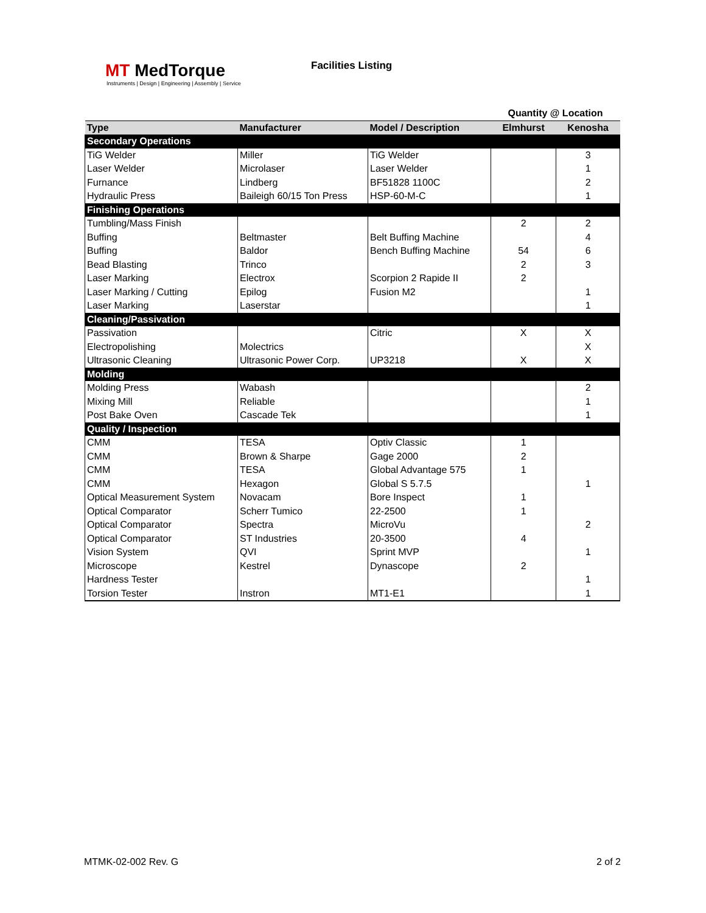MT MedTorque
Instruments | Design | Engineering | Assembly | Service
Facilities Listing
| | | | Quantity @ Location | |
| --- | --- | --- | --- | --- |
| Type | Manufacturer | Model / Description | Elmhurst | Kenosha |
| Secondary Operations | | | | |
| TiG Welder | Miller | TiG Welder | | 3 |
| Laser Welder | Microlaser | Laser Welder | | 1 |
| Furnance | Lindberg | BF51828 1100C | | 2 |
| Hydraulic Press | Baileigh 60/15 Ton Press | HSP-60-M-C | | 1 |
| Finishing Operations | | | | |
| Tumbling/Mass Finish | | | 2 | 2 |
| Buffing | Beltmaster | Belt Buffing Machine | | 4 |
| Buffing | Baldor | Bench Buffing Machine | 54 | 6 |
| Bead Blasting | Trinco | | 2 | 3 |
| Laser Marking | Electrox | Scorpion 2 Rapide II | 2 | |
| Laser Marking / Cutting | Epilog | Fusion M2 | | 1 |
| Laser Marking | Laserstar | | | 1 |
| Cleaning/Passivation | | | | |
| Passivation | | Citric | X | X |
| Electropolishing | Molectrics | | | X |
| Ultrasonic Cleaning | Ultrasonic Power Corp. | UP3218 | X | X |
| Molding | | | | |
| Molding Press | Wabash | | | 2 |
| Mixing Mill | Reliable | | | 1 |
| Post Bake Oven | Cascade Tek | | | 1 |
| Quality / Inspection | | | | |
| CMM | TESA | Optiv Classic | 1 | |
| CMM | Brown & Sharpe | Gage 2000 | 2 | |
| CMM | TESA | Global Advantage 575 | 1 | |
| CMM | Hexagon | Global S 5.7.5 | | 1 |
| Optical Measurement System | Novacam | Bore Inspect | 1 | |
| Optical Comparator | Scherr Tumico | 22-2500 | 1 | |
| Optical Comparator | Spectra | MicroVu | | 2 |
| Optical Comparator | ST Industries | 20-3500 | 4 | |
| Vision System | QVI | Sprint MVP | | 1 |
| Microscope | Kestrel | Dynascope | 2 | |
| Hardness Tester | | | | 1 |
| Torsion Tester | Instron | MT1-E1 | | 1 |
MTMK-02-002 Rev. G 2 of 2